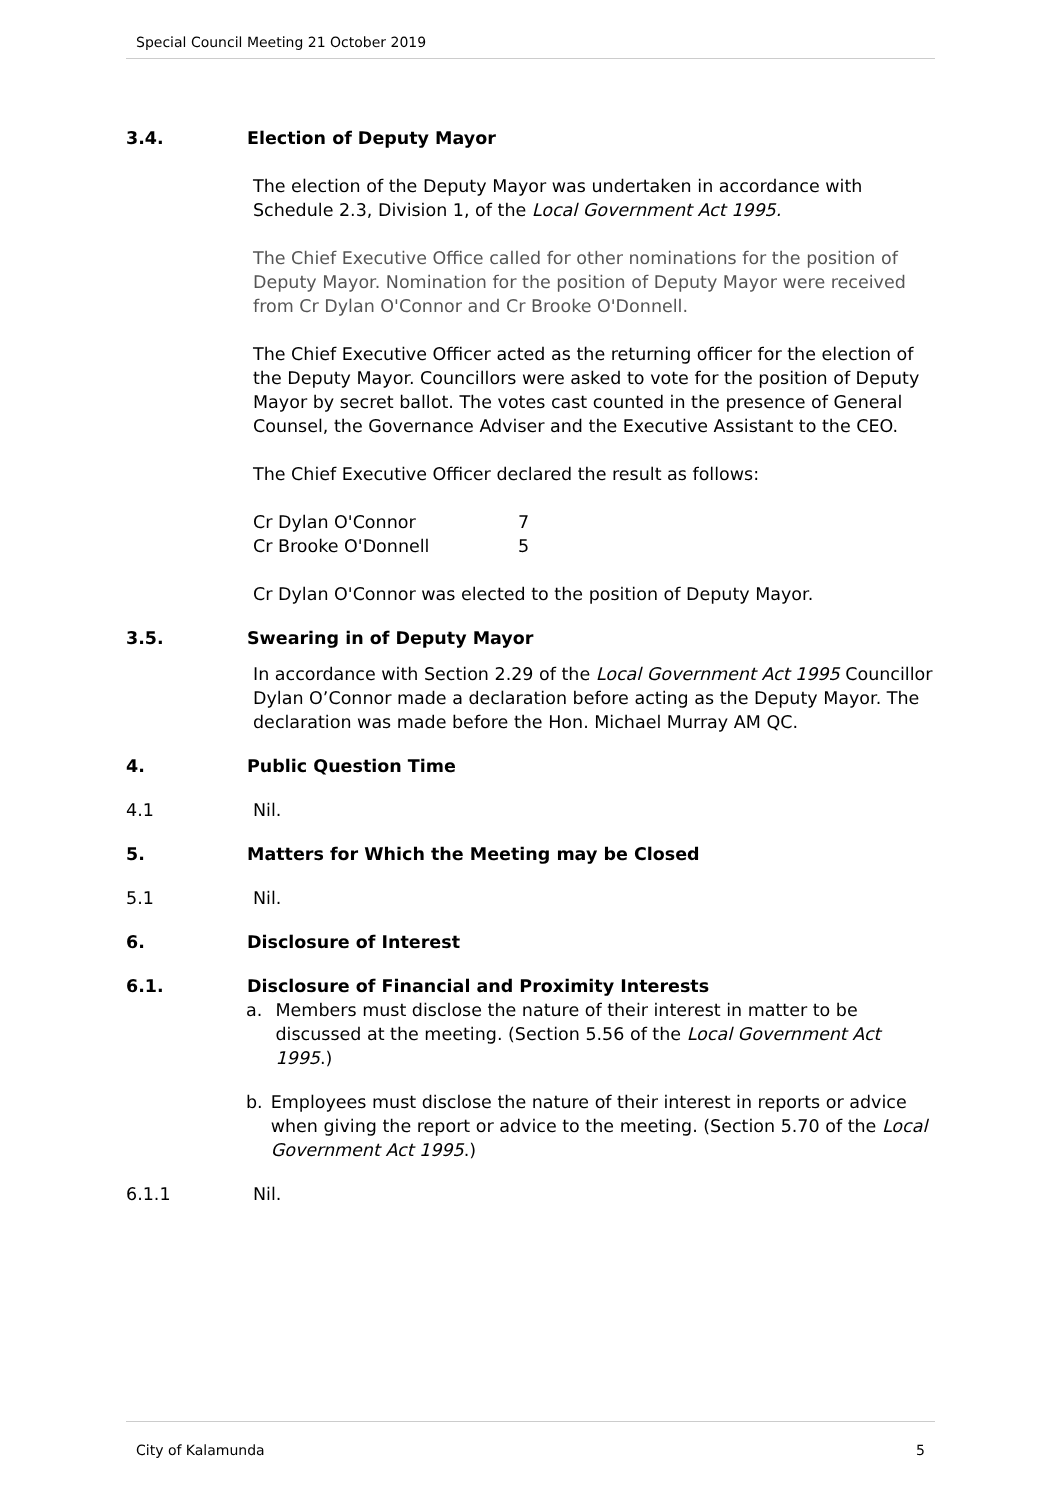Special Council Meeting 21 October 2019
3.4. Election of Deputy Mayor
The election of the Deputy Mayor was undertaken in accordance with Schedule 2.3, Division 1, of the Local Government Act 1995.
The Chief Executive Office called for other nominations for the position of Deputy Mayor. Nomination for the position of Deputy Mayor were received from Cr Dylan O'Connor and Cr Brooke O'Donnell.
The Chief Executive Officer acted as the returning officer for the election of the Deputy Mayor. Councillors were asked to vote for the position of Deputy Mayor by secret ballot. The votes cast counted in the presence of General Counsel, the Governance Adviser and the Executive Assistant to the CEO.
The Chief Executive Officer declared the result as follows:
Cr Dylan O'Connor 7
Cr Brooke O'Donnell 5
Cr Dylan O'Connor was elected to the position of Deputy Mayor.
3.5. Swearing in of Deputy Mayor
In accordance with Section 2.29 of the Local Government Act 1995 Councillor Dylan O’Connor made a declaration before acting as the Deputy Mayor. The declaration was made before the Hon. Michael Murray AM QC.
4. Public Question Time
4.1 Nil.
5. Matters for Which the Meeting may be Closed
5.1 Nil.
6. Disclosure of Interest
6.1. Disclosure of Financial and Proximity Interests
a. Members must disclose the nature of their interest in matter to be discussed at the meeting. (Section 5.56 of the Local Government Act 1995.)
b. Employees must disclose the nature of their interest in reports or advice when giving the report or advice to the meeting. (Section 5.70 of the Local Government Act 1995.)
6.1.1 Nil.
City of Kalamunda 5